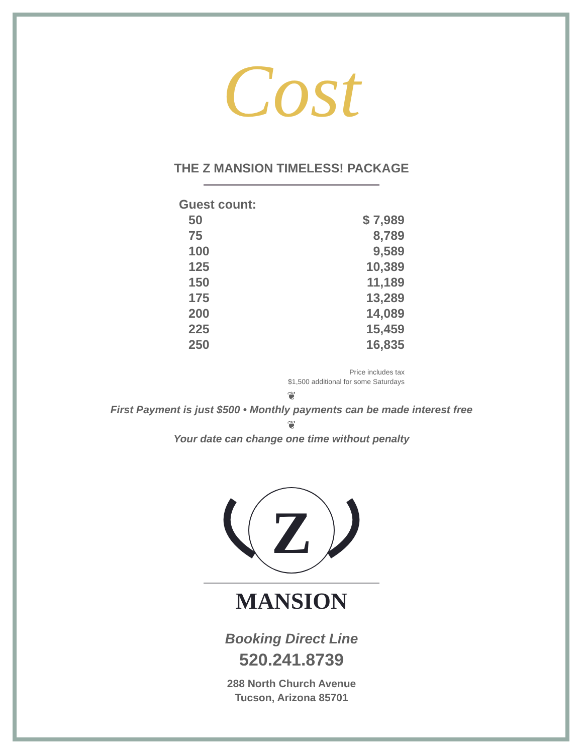Cost
THE Z MANSION TIMELESS! PACKAGE
| Guest count: | |
| --- | --- |
| 50 | $ 7,989 |
| 75 | 8,789 |
| 100 | 9,589 |
| 125 | 10,389 |
| 150 | 11,189 |
| 175 | 13,289 |
| 200 | 14,089 |
| 225 | 15,459 |
| 250 | 16,835 |
Price includes tax
$1,500 additional for some Saturdays
❦
First Payment is just $500 • Monthly payments can be made interest free
❦
Your date can change one time without penalty
Z
MANSION
Booking Direct Line
520.241.8739
288 North Church Avenue
Tucson, Arizona 85701